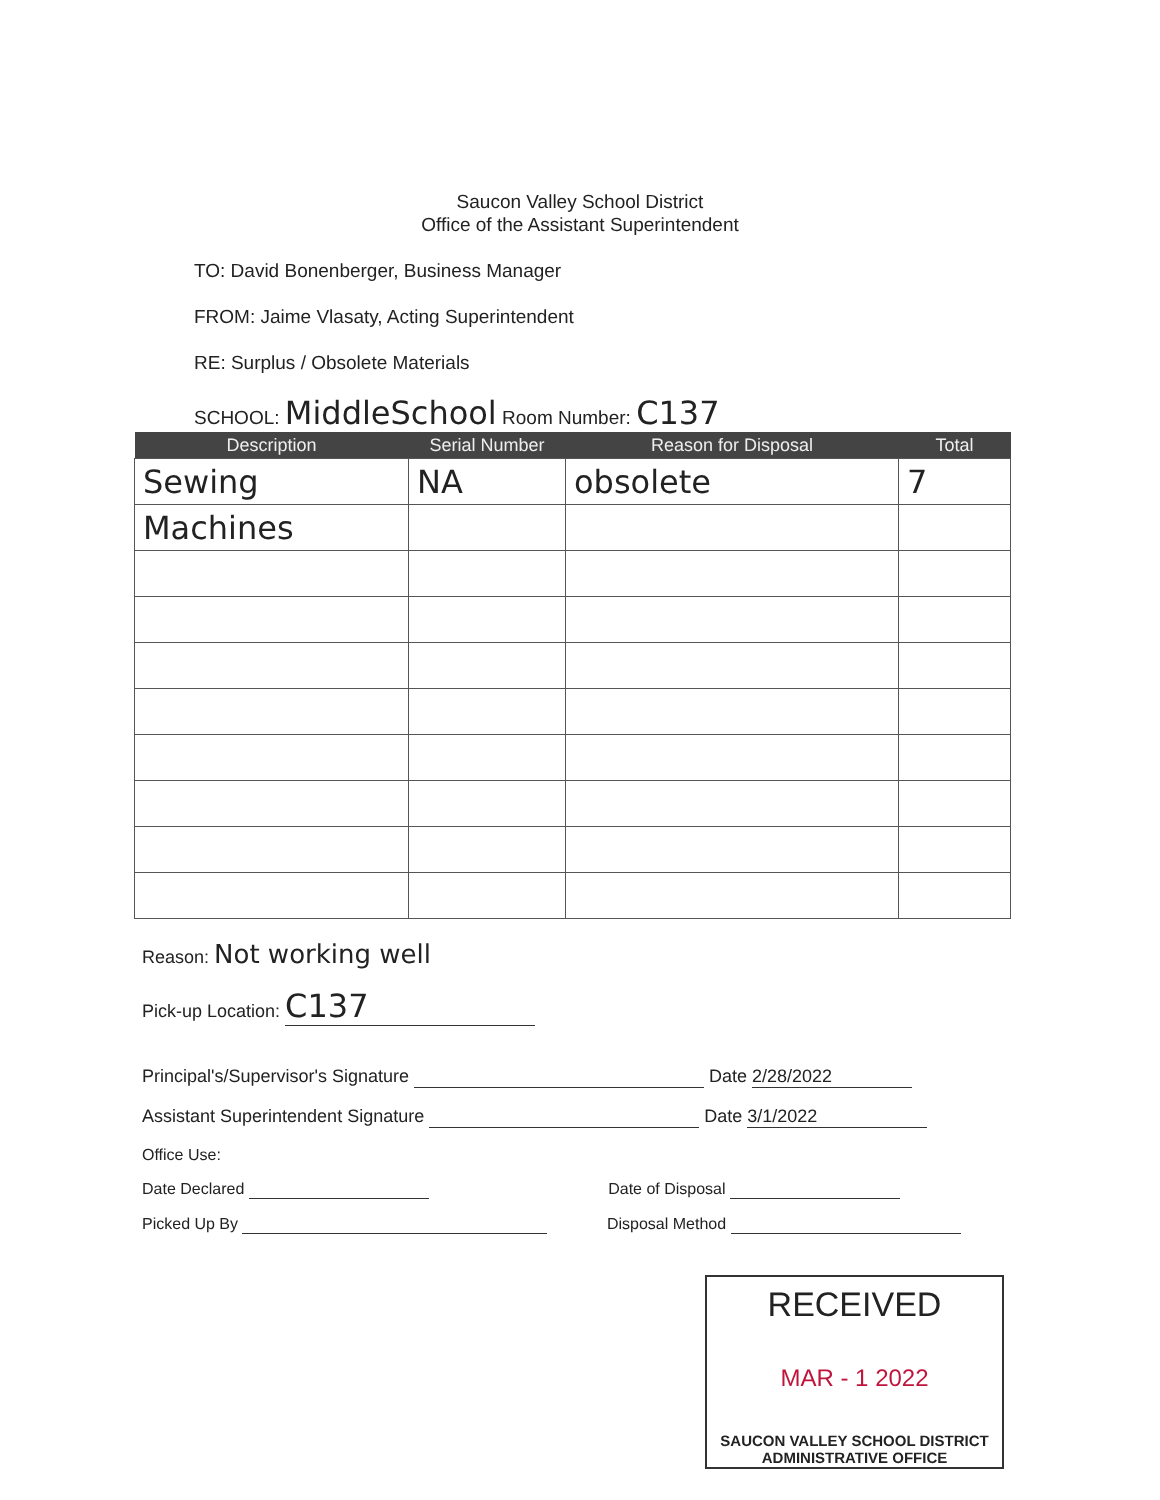Saucon Valley School District
Office of the Assistant Superintendent
TO: David Bonenberger, Business Manager
FROM: Jaime Vlasaty, Acting Superintendent
RE: Surplus / Obsolete Materials
SCHOOL: MiddleSchool Room Number: C137
| Description | Serial Number | Reason for Disposal | Total |
| --- | --- | --- | --- |
| Sewing | NA | obsolete | 7 |
| Machines | | | |
Reason: Not working well
Pick-up Location: C137
Principal's/Supervisor's Signature Date 2/28/2022
Assistant Superintendent Signature Date 3/1/2022
Office Use:
Date Declared Date of Disposal
Picked Up By Disposal Method
RECEIVED
MAR - 1 2022
SAUCON VALLEY SCHOOL DISTRICT
ADMINISTRATIVE OFFICE